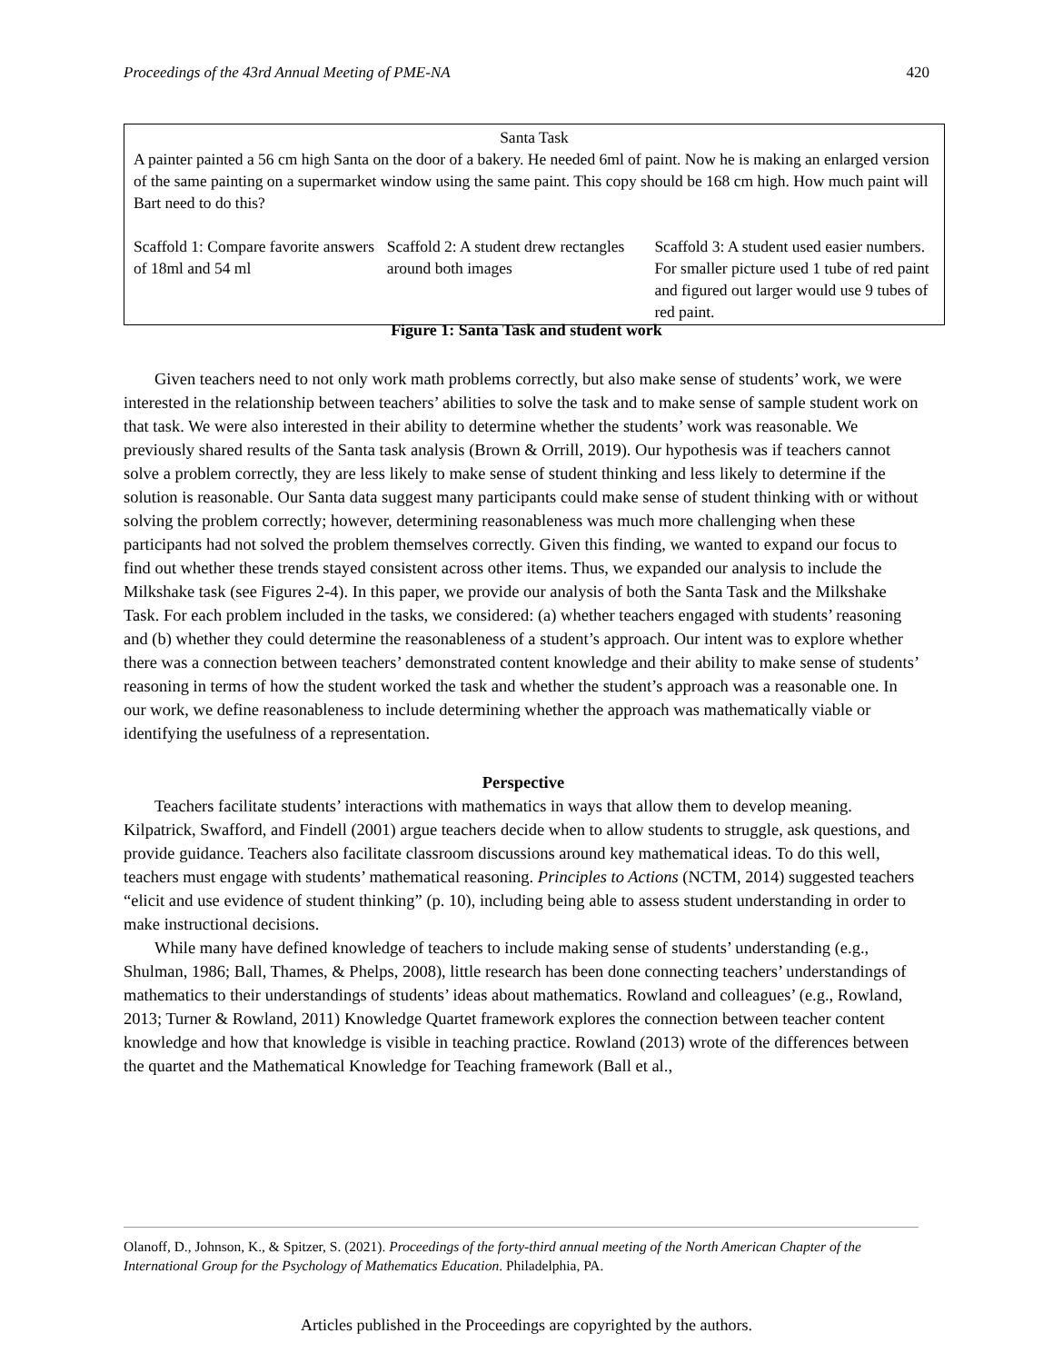Proceedings of the 43rd Annual Meeting of PME-NA 420
Santa Task
A painter painted a 56 cm high Santa on the door of a bakery. He needed 6ml of paint. Now he is making an enlarged version of the same painting on a supermarket window using the same paint. This copy should be 168 cm high. How much paint will Bart need to do this?
Scaffold 1: Compare favorite answers of 18ml and 54 ml
Scaffold 2: A student drew rectangles around both images
Scaffold 3: A student used easier numbers. For smaller picture used 1 tube of red paint and figured out larger would use 9 tubes of red paint.
Figure 1: Santa Task and student work
Given teachers need to not only work math problems correctly, but also make sense of students’ work, we were interested in the relationship between teachers’ abilities to solve the task and to make sense of sample student work on that task. We were also interested in their ability to determine whether the students’ work was reasonable. We previously shared results of the Santa task analysis (Brown & Orrill, 2019). Our hypothesis was if teachers cannot solve a problem correctly, they are less likely to make sense of student thinking and less likely to determine if the solution is reasonable. Our Santa data suggest many participants could make sense of student thinking with or without solving the problem correctly; however, determining reasonableness was much more challenging when these participants had not solved the problem themselves correctly. Given this finding, we wanted to expand our focus to find out whether these trends stayed consistent across other items. Thus, we expanded our analysis to include the Milkshake task (see Figures 2-4). In this paper, we provide our analysis of both the Santa Task and the Milkshake Task. For each problem included in the tasks, we considered: (a) whether teachers engaged with students’ reasoning and (b) whether they could determine the reasonableness of a student’s approach. Our intent was to explore whether there was a connection between teachers’ demonstrated content knowledge and their ability to make sense of students’ reasoning in terms of how the student worked the task and whether the student’s approach was a reasonable one. In our work, we define reasonableness to include determining whether the approach was mathematically viable or identifying the usefulness of a representation.
Perspective
Teachers facilitate students’ interactions with mathematics in ways that allow them to develop meaning. Kilpatrick, Swafford, and Findell (2001) argue teachers decide when to allow students to struggle, ask questions, and provide guidance. Teachers also facilitate classroom discussions around key mathematical ideas. To do this well, teachers must engage with students’ mathematical reasoning. Principles to Actions (NCTM, 2014) suggested teachers “elicit and use evidence of student thinking” (p. 10), including being able to assess student understanding in order to make instructional decisions.
While many have defined knowledge of teachers to include making sense of students’ understanding (e.g., Shulman, 1986; Ball, Thames, & Phelps, 2008), little research has been done connecting teachers’ understandings of mathematics to their understandings of students’ ideas about mathematics. Rowland and colleagues’ (e.g., Rowland, 2013; Turner & Rowland, 2011) Knowledge Quartet framework explores the connection between teacher content knowledge and how that knowledge is visible in teaching practice. Rowland (2013) wrote of the differences between the quartet and the Mathematical Knowledge for Teaching framework (Ball et al.,
Olanoff, D., Johnson, K., & Spitzer, S. (2021). Proceedings of the forty-third annual meeting of the North American Chapter of the International Group for the Psychology of Mathematics Education. Philadelphia, PA.
Articles published in the Proceedings are copyrighted by the authors.